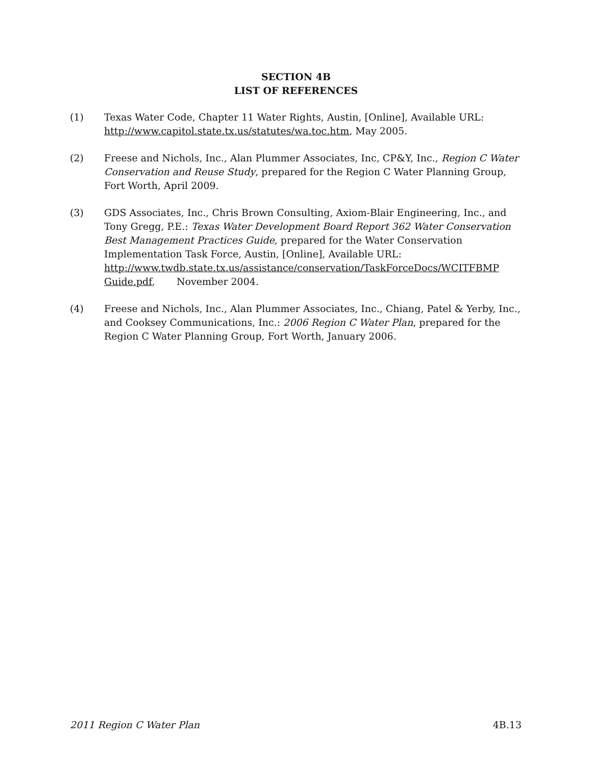SECTION 4B
LIST OF REFERENCES
(1) Texas Water Code, Chapter 11 Water Rights, Austin, [Online], Available URL: http://www.capitol.state.tx.us/statutes/wa.toc.htm, May 2005.
(2) Freese and Nichols, Inc., Alan Plummer Associates, Inc, CP&Y, Inc., Region C Water Conservation and Reuse Study, prepared for the Region C Water Planning Group, Fort Worth, April 2009.
(3) GDS Associates, Inc., Chris Brown Consulting, Axiom-Blair Engineering, Inc., and Tony Gregg, P.E.: Texas Water Development Board Report 362 Water Conservation Best Management Practices Guide, prepared for the Water Conservation Implementation Task Force, Austin, [Online], Available URL: http://www.twdb.state.tx.us/assistance/conservation/TaskForceDocs/WCITFBMP Guide.pdf, November 2004.
(4) Freese and Nichols, Inc., Alan Plummer Associates, Inc., Chiang, Patel & Yerby, Inc., and Cooksey Communications, Inc.: 2006 Region C Water Plan, prepared for the Region C Water Planning Group, Fort Worth, January 2006.
2011 Region C Water Plan 4B.13